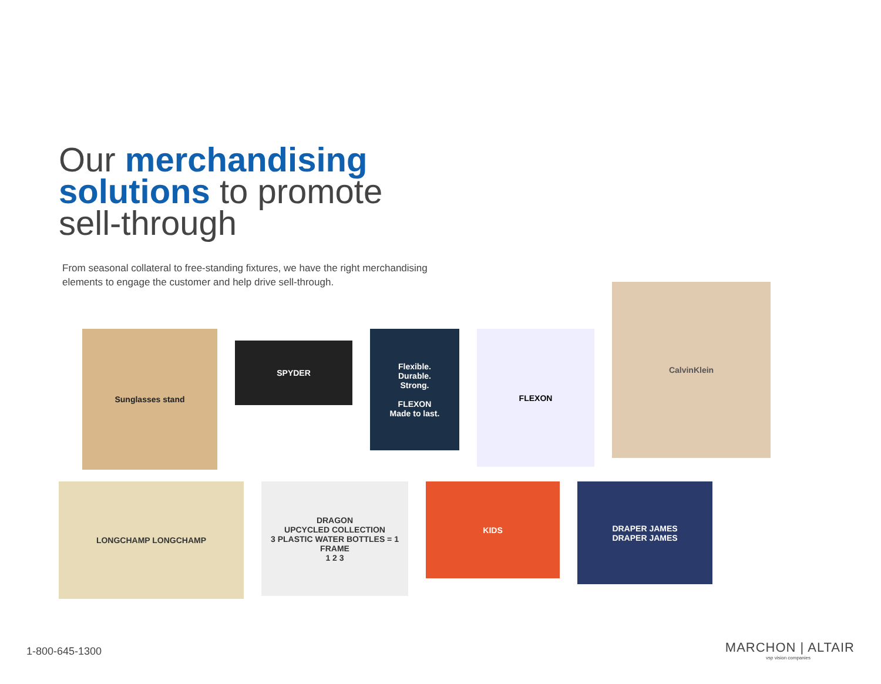Our merchandising
solutions to promote
sell-through
From seasonal collateral to free-standing fixtures, we have the right merchandising elements to engage the customer and help drive sell-through.
Sunglasses stand
SPYDER
Flexible.
Durable.
Strong.
FLEXON
Made to last.
FLEXON
CalvinKlein
LONGCHAMP LONGCHAMP
DRAGON
UPCYCLED COLLECTION
3 PLASTIC WATER BOTTLES = 1 FRAME
1 2 3
KIDS
DRAPER JAMES
DRAPER JAMES
1-800-645-1300
MARCHON | ALTAIR
vsp vision companies